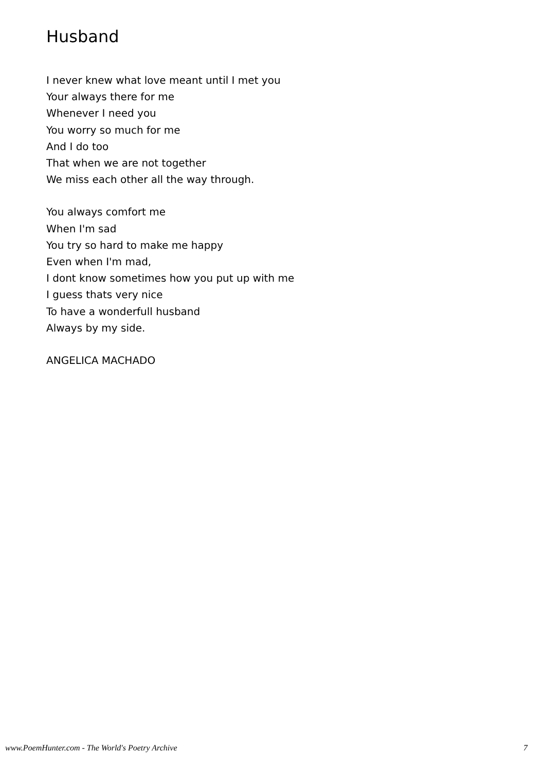Husband
I never knew what love meant until I met you
Your always there for me
Whenever I need you
You worry so much for me
And I do too
That when we are not together
We miss each other all the way through.
You always comfort me
When I'm sad
You try so hard to make me happy
Even when I'm mad,
I dont know sometimes how you put up with me
I guess thats very nice
To have a wonderfull husband
Always by my side.
ANGELICA MACHADO
www.PoemHunter.com - The World's Poetry Archive 7